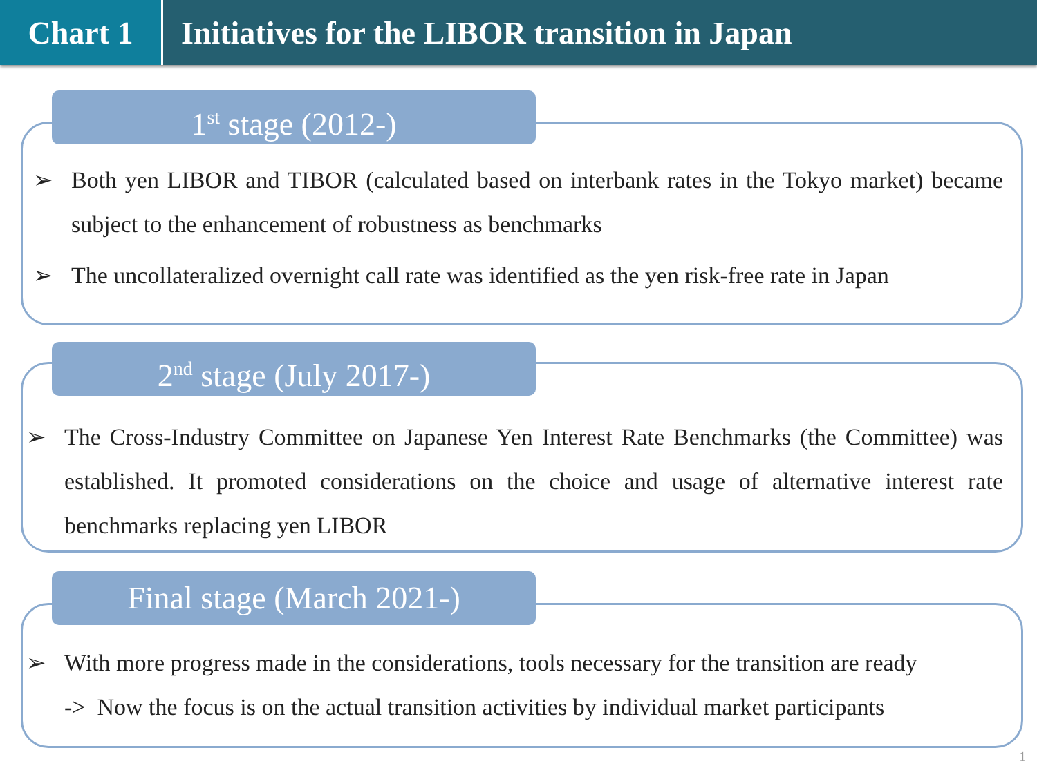Chart 1 Initiatives for the LIBOR transition in Japan
➢ Both yen LIBOR and TIBOR (calculated based on interbank rates in the Tokyo market) became subject to the enhancement of robustness as benchmarks
➢ The uncollateralized overnight call rate was identified as the yen risk-free rate in Japan
1<sup>st</sup> stage (2012-)
➢ The Cross-Industry Committee on Japanese Yen Interest Rate Benchmarks (the Committee) was established. It promoted considerations on the choice and usage of alternative interest rate benchmarks replacing yen LIBOR
2<sup>nd</sup> stage (July 2017-)
➢ With more progress made in the considerations, tools necessary for the transition are ready
-> Now the focus is on the actual transition activities by individual market participants
Final stage (March 2021-)
1